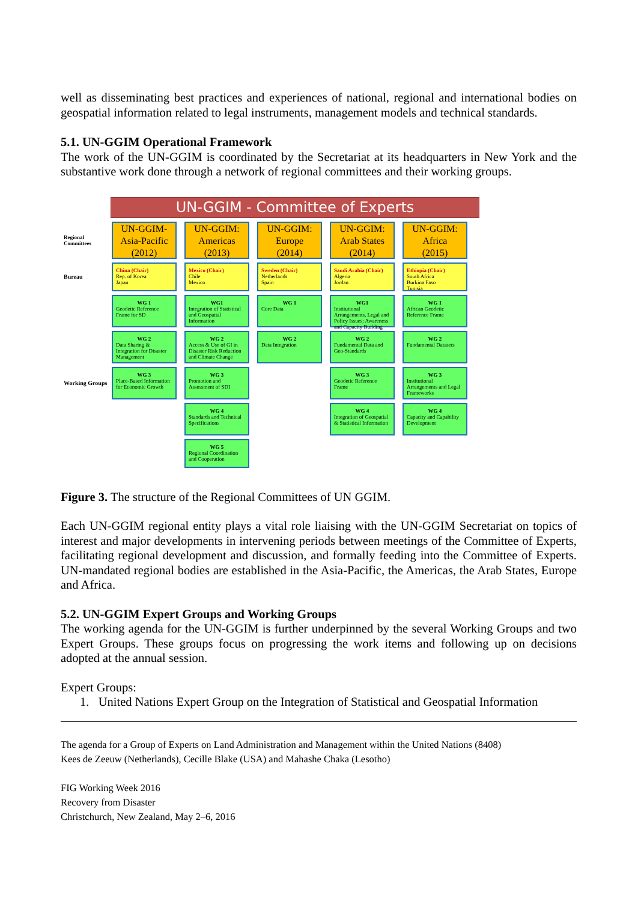well as disseminating best practices and experiences of national, regional and international bodies on geospatial information related to legal instruments, management models and technical standards.
5.1. UN-GGIM Operational Framework
The work of the UN-GGIM is coordinated by the Secretariat at its headquarters in New York and the substantive work done through a network of regional committees and their working groups.
UN-GGIM - Committee of Experts
Regional Committees
UN-GGIM-
Asia-Pacific
(2012)
UN-GGIM:
Americas
(2013)
UN-GGIM:
Europe
(2014)
UN-GGIM:
Arab States
(2014)
UN-GGIM:
Africa
(2015)
Bureau
China (Chair)
Rep. of Korea
Japan
Mexico (Chair)
Chile
Mexico
Sweden (Chair)
Netherlands
Spain
Saudi Arabia (Chair)
Algeria
Jordan
Ethiopia (Chair)
South Africa
Burkina Faso
Tunisia
WG 1
Geodetic Reference Frame for SD
WG1
Integration of Statistical and Geospatial Information
WG 1
Core Data
WG1
Institutional Arrangements, Legal and Policy Issues; Awareness and Capacity Building
WG 1
African Geodetic Reference Frame
WG 2
Data Sharing & Integration for Disaster Management
WG 2
Access & Use of GI in Disaster Risk Reduction and Climate Change
WG 2
Data Integration
WG 2
Fundamental Data and Geo-Standards
WG 2
Fundamental Datasets
Working Groups
WG 3
Place-Based Information for Economic Growth
WG 3
Promotion and Assessment of SDI
WG 3
Geodetic Reference Frame
WG 3
Institutional Arrangements and Legal Frameworks
WG 4
Standards and Technical Specifications
WG 4
Integration of Geospatial & Statistical Information
WG 4
Capacity and Capability Development
WG 5
Regional Coordination and Cooperation
Figure 3. The structure of the Regional Committees of UN GGIM.
Each UN-GGIM regional entity plays a vital role liaising with the UN-GGIM Secretariat on topics of interest and major developments in intervening periods between meetings of the Committee of Experts, facilitating regional development and discussion, and formally feeding into the Committee of Experts. UN-mandated regional bodies are established in the Asia-Pacific, the Americas, the Arab States, Europe and Africa.
5.2. UN-GGIM Expert Groups and Working Groups
The working agenda for the UN-GGIM is further underpinned by the several Working Groups and two Expert Groups. These groups focus on progressing the work items and following up on decisions adopted at the annual session.
Expert Groups:
1. United Nations Expert Group on the Integration of Statistical and Geospatial Information
The agenda for a Group of Experts on Land Administration and Management within the United Nations (8408)
Kees de Zeeuw (Netherlands), Cecille Blake (USA) and Mahashe Chaka (Lesotho)
FIG Working Week 2016
Recovery from Disaster
Christchurch, New Zealand, May 2–6, 2016